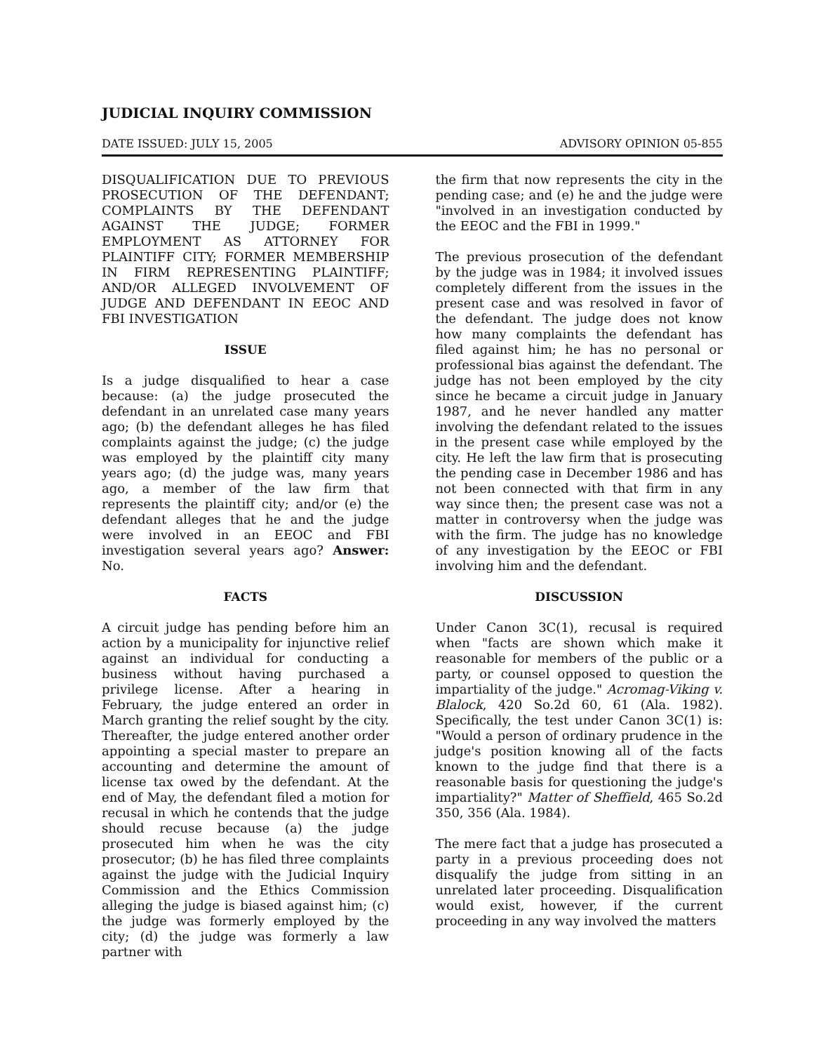JUDICIAL INQUIRY COMMISSION
DATE ISSUED: JULY 15, 2005 ADVISORY OPINION 05-855
DISQUALIFICATION DUE TO PREVIOUS PROSECUTION OF THE DEFENDANT; COMPLAINTS BY THE DEFENDANT AGAINST THE JUDGE; FORMER EMPLOYMENT AS ATTORNEY FOR PLAINTIFF CITY; FORMER MEMBERSHIP IN FIRM REPRESENTING PLAINTIFF; AND/OR ALLEGED INVOLVEMENT OF JUDGE AND DEFENDANT IN EEOC AND FBI INVESTIGATION
ISSUE
Is a judge disqualified to hear a case because: (a) the judge prosecuted the defendant in an unrelated case many years ago; (b) the defendant alleges he has filed complaints against the judge; (c) the judge was employed by the plaintiff city many years ago; (d) the judge was, many years ago, a member of the law firm that represents the plaintiff city; and/or (e) the defendant alleges that he and the judge were involved in an EEOC and FBI investigation several years ago? Answer: No.
FACTS
A circuit judge has pending before him an action by a municipality for injunctive relief against an individual for conducting a business without having purchased a privilege license. After a hearing in February, the judge entered an order in March granting the relief sought by the city. Thereafter, the judge entered another order appointing a special master to prepare an accounting and determine the amount of license tax owed by the defendant. At the end of May, the defendant filed a motion for recusal in which he contends that the judge should recuse because (a) the judge prosecuted him when he was the city prosecutor; (b) he has filed three complaints against the judge with the Judicial Inquiry Commission and the Ethics Commission alleging the judge is biased against him; (c) the judge was formerly employed by the city; (d) the judge was formerly a law partner with
the firm that now represents the city in the pending case; and (e) he and the judge were "involved in an investigation conducted by the EEOC and the FBI in 1999."
The previous prosecution of the defendant by the judge was in 1984; it involved issues completely different from the issues in the present case and was resolved in favor of the defendant. The judge does not know how many complaints the defendant has filed against him; he has no personal or professional bias against the defendant. The judge has not been employed by the city since he became a circuit judge in January 1987, and he never handled any matter involving the defendant related to the issues in the present case while employed by the city. He left the law firm that is prosecuting the pending case in December 1986 and has not been connected with that firm in any way since then; the present case was not a matter in controversy when the judge was with the firm. The judge has no knowledge of any investigation by the EEOC or FBI involving him and the defendant.
DISCUSSION
Under Canon 3C(1), recusal is required when "facts are shown which make it reasonable for members of the public or a party, or counsel opposed to question the impartiality of the judge." Acromag-Viking v. Blalock, 420 So.2d 60, 61 (Ala. 1982). Specifically, the test under Canon 3C(1) is: "Would a person of ordinary prudence in the judge's position knowing all of the facts known to the judge find that there is a reasonable basis for questioning the judge's impartiality?" Matter of Sheffield, 465 So.2d 350, 356 (Ala. 1984).
The mere fact that a judge has prosecuted a party in a previous proceeding does not disqualify the judge from sitting in an unrelated later proceeding. Disqualification would exist, however, if the current proceeding in any way involved the matters